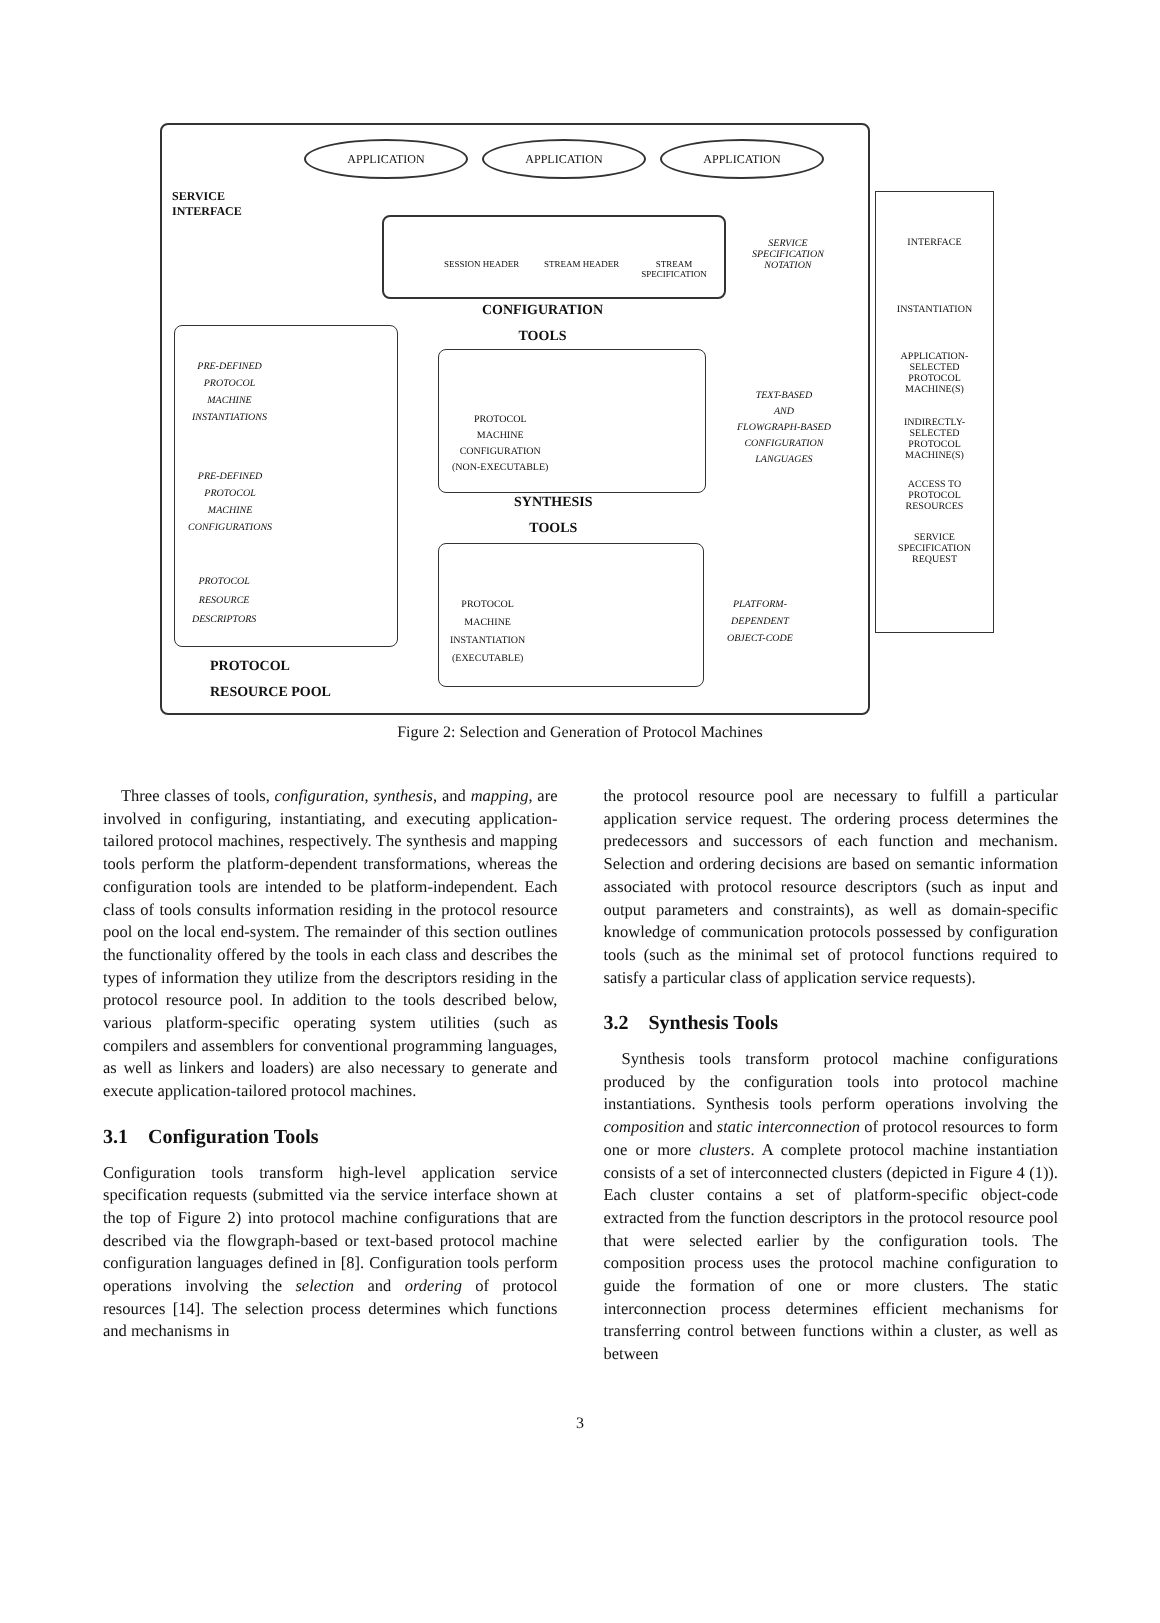APPLICATION APPLICATION APPLICATION
SERVICE
INTERFACE
SESSION HEADER STREAM HEADER STREAM SPECIFICATION
SERVICE
SPECIFICATION
NOTATION
CONFIGURATION
TOOLS
PRE-DEFINED
PROTOCOL
MACHINE
INSTANTIATIONS
PRE-DEFINED
PROTOCOL
MACHINE
CONFIGURATIONS
PROTOCOL
RESOURCE
DESCRIPTORS
PROTOCOL
MACHINE
CONFIGURATION
(NON-EXECUTABLE)
TEXT-BASED
AND
FLOWGRAPH-BASED
CONFIGURATION
LANGUAGES
SYNTHESIS
TOOLS
PROTOCOL
MACHINE
INSTANTIATION
(EXECUTABLE)
PLATFORM-
DEPENDENT
OBJECT-CODE
PROTOCOL
RESOURCE POOL
INTERFACE
INSTANTIATION
APPLICATION-
SELECTED
PROTOCOL
MACHINE(S)
INDIRECTLY-
SELECTED
PROTOCOL
MACHINE(S)
ACCESS TO
PROTOCOL
RESOURCES
SERVICE
SPECIFICATION
REQUEST
Figure 2: Selection and Generation of Protocol Machines
Three classes of tools, configuration, synthesis, and mapping, are involved in configuring, instantiating, and executing application-tailored protocol machines, respectively. The synthesis and mapping tools perform the platform-dependent transformations, whereas the configuration tools are intended to be platform-independent. Each class of tools consults information residing in the protocol resource pool on the local end-system. The remainder of this section outlines the functionality offered by the tools in each class and describes the types of information they utilize from the descriptors residing in the protocol resource pool. In addition to the tools described below, various platform-specific operating system utilities (such as compilers and assemblers for conventional programming languages, as well as linkers and loaders) are also necessary to generate and execute application-tailored protocol machines.
3.1 Configuration Tools
Configuration tools transform high-level application service specification requests (submitted via the service interface shown at the top of Figure 2) into protocol machine configurations that are described via the flowgraph-based or text-based protocol machine configuration languages defined in [8]. Configuration tools perform operations involving the selection and ordering of protocol resources [14]. The selection process determines which functions and mechanisms in
the protocol resource pool are necessary to fulfill a particular application service request. The ordering process determines the predecessors and successors of each function and mechanism. Selection and ordering decisions are based on semantic information associated with protocol resource descriptors (such as input and output parameters and constraints), as well as domain-specific knowledge of communication protocols possessed by configuration tools (such as the minimal set of protocol functions required to satisfy a particular class of application service requests).
3.2 Synthesis Tools
Synthesis tools transform protocol machine configurations produced by the configuration tools into protocol machine instantiations. Synthesis tools perform operations involving the composition and static interconnection of protocol resources to form one or more clusters. A complete protocol machine instantiation consists of a set of interconnected clusters (depicted in Figure 4 (1)). Each cluster contains a set of platform-specific object-code extracted from the function descriptors in the protocol resource pool that were selected earlier by the configuration tools. The composition process uses the protocol machine configuration to guide the formation of one or more clusters. The static interconnection process determines efficient mechanisms for transferring control between functions within a cluster, as well as between
3